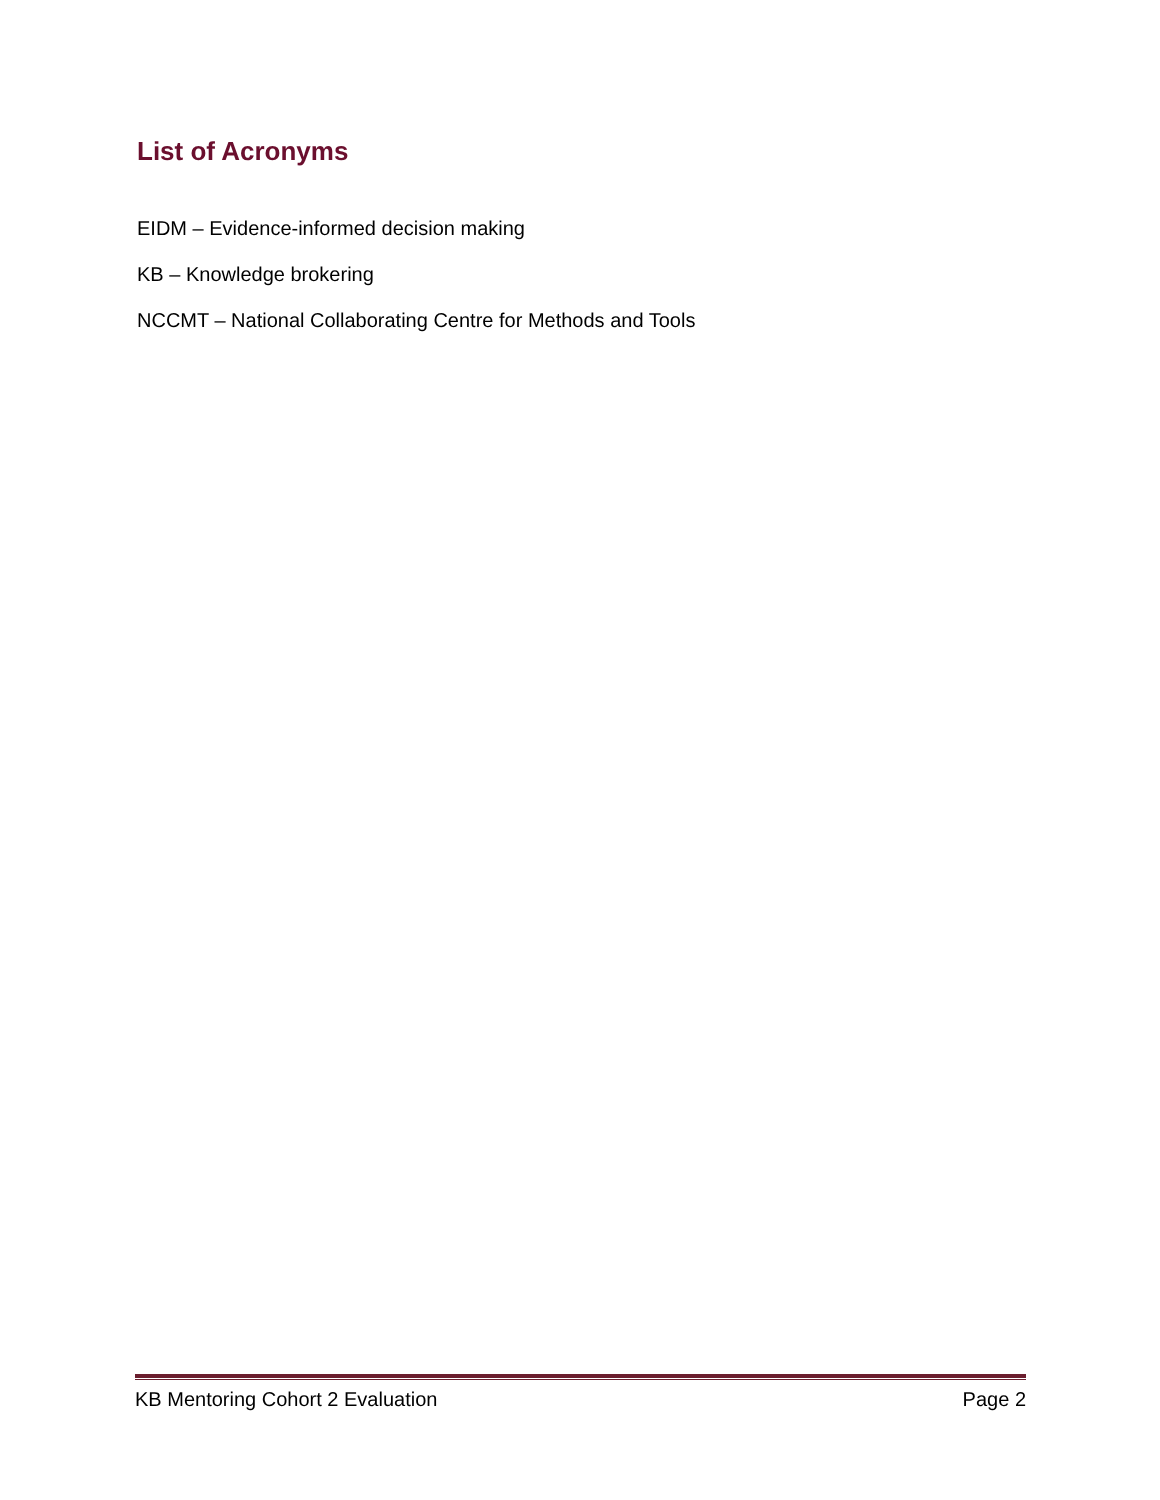List of Acronyms
EIDM – Evidence-informed decision making
KB – Knowledge brokering
NCCMT – National Collaborating Centre for Methods and Tools
KB Mentoring Cohort 2 Evaluation Page 2